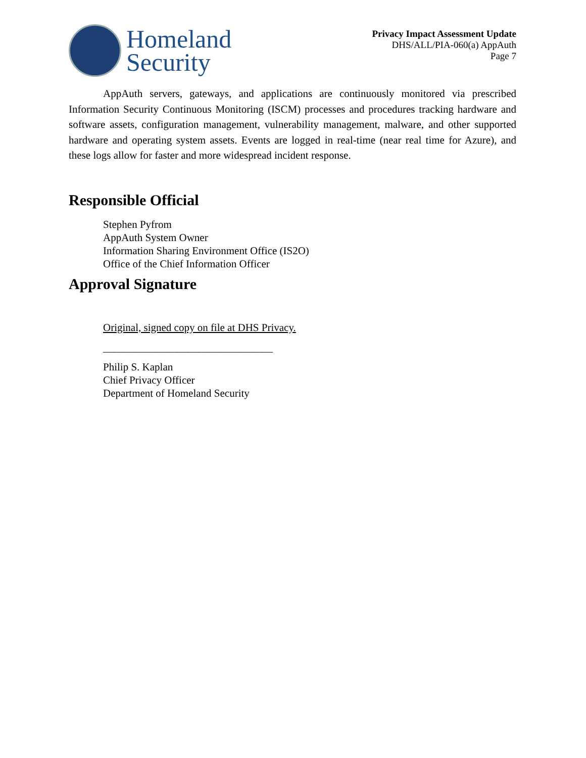Homeland
Security
Privacy Impact Assessment Update
DHS/ALL/PIA-060(a) AppAuth
Page 7
AppAuth servers, gateways, and applications are continuously monitored via prescribed Information Security Continuous Monitoring (ISCM) processes and procedures tracking hardware and software assets, configuration management, vulnerability management, malware, and other supported hardware and operating system assets. Events are logged in real-time (near real time for Azure), and these logs allow for faster and more widespread incident response.
Responsible Official
Stephen Pyfrom
AppAuth System Owner
Information Sharing Environment Office (IS2O)
Office of the Chief Information Officer
Approval Signature
Original, signed copy on file at DHS Privacy.
________________________________
Philip S. Kaplan
Chief Privacy Officer
Department of Homeland Security